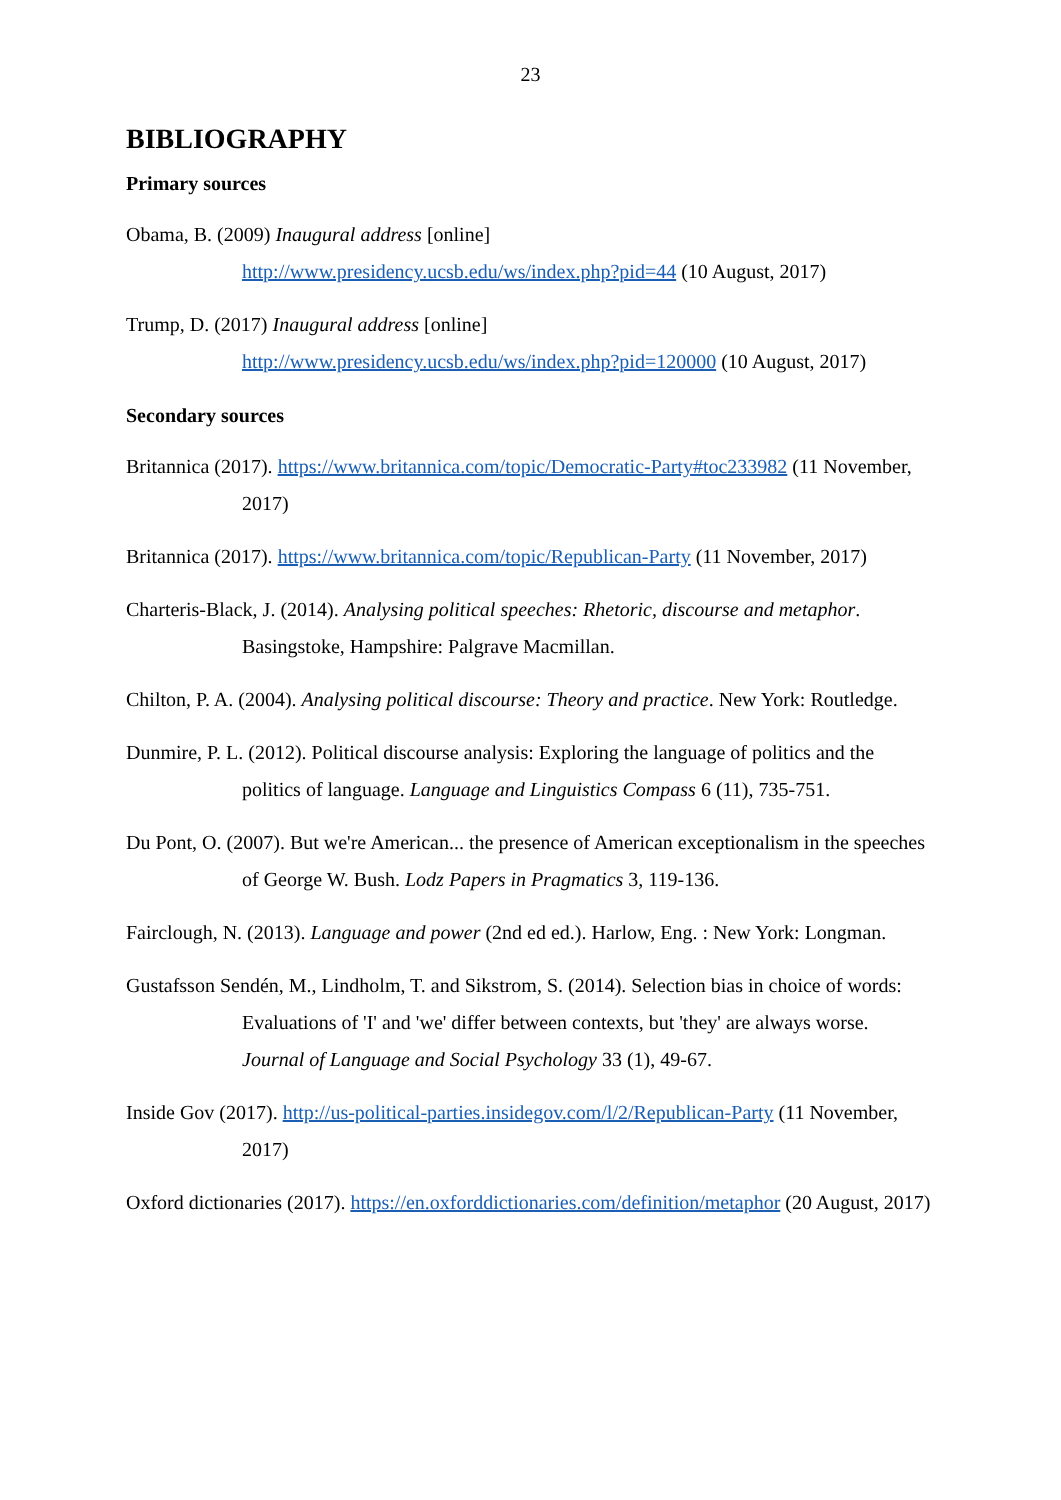23
BIBLIOGRAPHY
Primary sources
Obama, B. (2009) Inaugural address [online]
http://www.presidency.ucsb.edu/ws/index.php?pid=44 (10 August, 2017)
Trump, D. (2017) Inaugural address [online]
http://www.presidency.ucsb.edu/ws/index.php?pid=120000 (10 August, 2017)
Secondary sources
Britannica (2017). https://www.britannica.com/topic/Democratic-Party#toc233982 (11 November, 2017)
Britannica (2017). https://www.britannica.com/topic/Republican-Party (11 November, 2017)
Charteris-Black, J. (2014). Analysing political speeches: Rhetoric, discourse and metaphor. Basingstoke, Hampshire: Palgrave Macmillan.
Chilton, P. A. (2004). Analysing political discourse: Theory and practice. New York: Routledge.
Dunmire, P. L. (2012). Political discourse analysis: Exploring the language of politics and the politics of language. Language and Linguistics Compass 6 (11), 735-751.
Du Pont, O. (2007). But we're American... the presence of American exceptionalism in the speeches of George W. Bush. Lodz Papers in Pragmatics 3, 119-136.
Fairclough, N. (2013). Language and power (2nd ed ed.). Harlow, Eng. : New York: Longman.
Gustafsson Sendén, M., Lindholm, T. and Sikstrom, S. (2014). Selection bias in choice of words: Evaluations of 'I' and 'we' differ between contexts, but 'they' are always worse. Journal of Language and Social Psychology 33 (1), 49-67.
Inside Gov (2017). http://us-political-parties.insidegov.com/l/2/Republican-Party (11 November, 2017)
Oxford dictionaries (2017). https://en.oxforddictionaries.com/definition/metaphor (20 August, 2017)